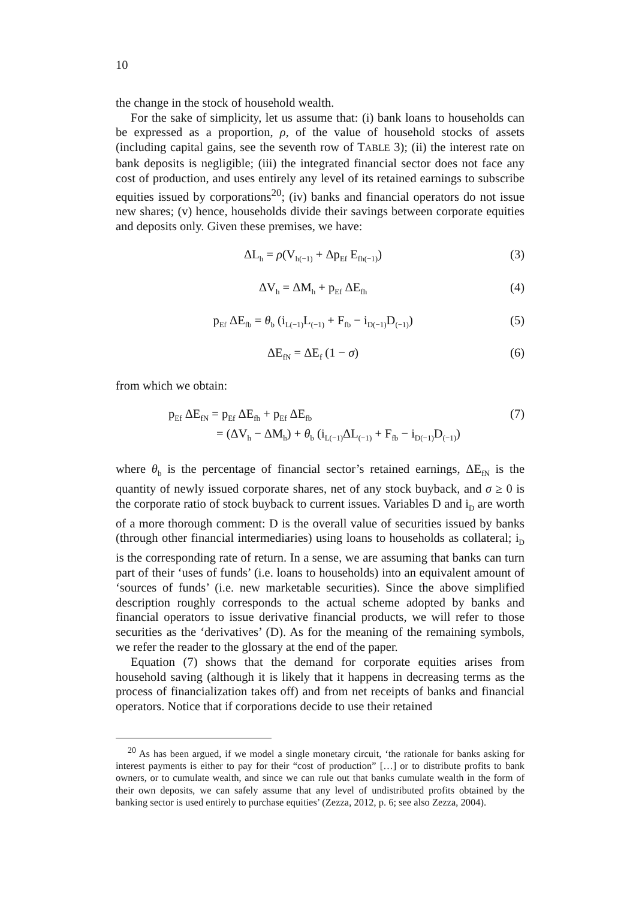10
the change in the stock of household wealth.
For the sake of simplicity, let us assume that: (i) bank loans to households can be expressed as a proportion, ρ, of the value of household stocks of assets (including capital gains, see the seventh row of TABLE 3); (ii) the interest rate on bank deposits is negligible; (iii) the integrated financial sector does not face any cost of production, and uses entirely any level of its retained earnings to subscribe equities issued by corporations<sup>20</sup>; (iv) banks and financial operators do not issue new shares; (v) hence, households divide their savings between corporate equities and deposits only. Given these premises, we have:
ΔL<sub>h</sub> = ρ(V<sub>h(−1)</sub> + Δp<sub>Ef</sub> E<sub>fh(−1)</sub>) (3)
ΔV<sub>h</sub> = ΔM<sub>h</sub> + p<sub>Ef</sub> ΔE<sub>fh</sub> (4)
p<sub>Ef</sub> ΔE<sub>fb</sub> = θ<sub>b</sub> (i<sub>L(−1)</sub>L<sub>(−1)</sub> + F<sub>fb</sub> − i<sub>D(−1)</sub>D<sub>(−1)</sub>) (5)
ΔE<sub>fN</sub> = ΔE<sub>f</sub> (1 − σ) (6)
from which we obtain:
p<sub>Ef</sub> ΔE<sub>fN</sub> = p<sub>Ef</sub> ΔE<sub>fh</sub> + p<sub>Ef</sub> ΔE<sub>fb</sub> (7)
= (ΔV<sub>h</sub> − ΔM<sub>h</sub>) + θ<sub>b</sub> (i<sub>L(−1)</sub>ΔL<sub>(−1)</sub> + F<sub>fb</sub> − i<sub>D(−1)</sub>D<sub>(−1)</sub>)
where θ<sub>b</sub> is the percentage of financial sector’s retained earnings, ΔE<sub>fN</sub> is the quantity of newly issued corporate shares, net of any stock buyback, and σ ≥ 0 is the corporate ratio of stock buyback to current issues. Variables D and i<sub>D</sub> are worth of a more thorough comment: D is the overall value of securities issued by banks (through other financial intermediaries) using loans to households as collateral; i<sub>D</sub> is the corresponding rate of return. In a sense, we are assuming that banks can turn part of their ‘uses of funds’ (i.e. loans to households) into an equivalent amount of ‘sources of funds’ (i.e. new marketable securities). Since the above simplified description roughly corresponds to the actual scheme adopted by banks and financial operators to issue derivative financial products, we will refer to those securities as the ‘derivatives’ (D). As for the meaning of the remaining symbols, we refer the reader to the glossary at the end of the paper.
Equation (7) shows that the demand for corporate equities arises from household saving (although it is likely that it happens in decreasing terms as the process of financialization takes off) and from net receipts of banks and financial operators. Notice that if corporations decide to use their retained
<sup>20</sup> As has been argued, if we model a single monetary circuit, ‘the rationale for banks asking for interest payments is either to pay for their “cost of production” […] or to distribute profits to bank owners, or to cumulate wealth, and since we can rule out that banks cumulate wealth in the form of their own deposits, we can safely assume that any level of undistributed profits obtained by the banking sector is used entirely to purchase equities’ (Zezza, 2012, p. 6; see also Zezza, 2004).